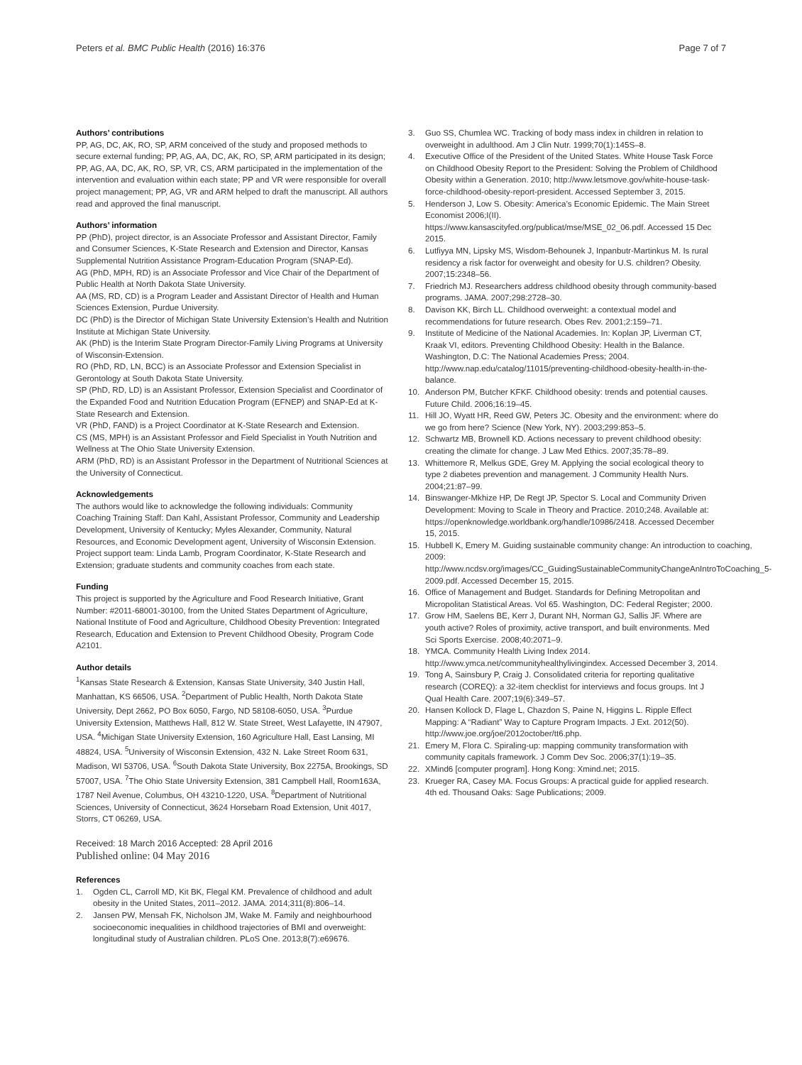Peters et al. BMC Public Health (2016) 16:376 Page 7 of 7
Authors’ contributions
PP, AG, DC, AK, RO, SP, ARM conceived of the study and proposed methods to secure external funding; PP, AG, AA, DC, AK, RO, SP, ARM participated in its design; PP, AG, AA, DC, AK, RO, SP, VR, CS, ARM participated in the implementation of the intervention and evaluation within each state; PP and VR were responsible for overall project management; PP, AG, VR and ARM helped to draft the manuscript. All authors read and approved the final manuscript.
Authors’ information
PP (PhD), project director, is an Associate Professor and Assistant Director, Family and Consumer Sciences, K-State Research and Extension and Director, Kansas Supplemental Nutrition Assistance Program-Education Program (SNAP-Ed).
AG (PhD, MPH, RD) is an Associate Professor and Vice Chair of the Department of Public Health at North Dakota State University.
AA (MS, RD, CD) is a Program Leader and Assistant Director of Health and Human Sciences Extension, Purdue University.
DC (PhD) is the Director of Michigan State University Extension’s Health and Nutrition Institute at Michigan State University.
AK (PhD) is the Interim State Program Director-Family Living Programs at University of Wisconsin-Extension.
RO (PhD, RD, LN, BCC) is an Associate Professor and Extension Specialist in Gerontology at South Dakota State University.
SP (PhD, RD, LD) is an Assistant Professor, Extension Specialist and Coordinator of the Expanded Food and Nutrition Education Program (EFNEP) and SNAP-Ed at K-State Research and Extension.
VR (PhD, FAND) is a Project Coordinator at K-State Research and Extension.
CS (MS, MPH) is an Assistant Professor and Field Specialist in Youth Nutrition and Wellness at The Ohio State University Extension.
ARM (PhD, RD) is an Assistant Professor in the Department of Nutritional Sciences at the University of Connecticut.
Acknowledgements
The authors would like to acknowledge the following individuals: Community Coaching Training Staff: Dan Kahl, Assistant Professor, Community and Leadership Development, University of Kentucky; Myles Alexander, Community, Natural Resources, and Economic Development agent, University of Wisconsin Extension.
Project support team: Linda Lamb, Program Coordinator, K-State Research and Extension; graduate students and community coaches from each state.
Funding
This project is supported by the Agriculture and Food Research Initiative, Grant Number: #2011-68001-30100, from the United States Department of Agriculture, National Institute of Food and Agriculture, Childhood Obesity Prevention: Integrated Research, Education and Extension to Prevent Childhood Obesity, Program Code A2101.
Author details
<sup>1</sup> Kansas State Research & Extension, Kansas State University, 340 Justin Hall, Manhattan, KS 66506, USA. <sup>2</sup>Department of Public Health, North Dakota State University, Dept 2662, PO Box 6050, Fargo, ND 58108-6050, USA. <sup>3</sup>Purdue University Extension, Matthews Hall, 812 W. State Street, West Lafayette, IN 47907, USA. <sup>4</sup>Michigan State University Extension, 160 Agriculture Hall, East Lansing, MI 48824, USA. <sup>5</sup>University of Wisconsin Extension, 432 N. Lake Street Room 631, Madison, WI 53706, USA. <sup>6</sup>South Dakota State University, Box 2275A, Brookings, SD 57007, USA. <sup>7</sup>The Ohio State University Extension, 381 Campbell Hall, Room163A, 1787 Neil Avenue, Columbus, OH 43210-1220, USA. <sup>8</sup>Department of Nutritional Sciences, University of Connecticut, 3624 Horsebarn Road Extension, Unit 4017, Storrs, CT 06269, USA.
Received: 18 March 2016 Accepted: 28 April 2016
Published online: 04 May 2016
References
1. Ogden CL, Carroll MD, Kit BK, Flegal KM. Prevalence of childhood and adult obesity in the United States, 2011–2012. JAMA. 2014;311(8):806–14.
2. Jansen PW, Mensah FK, Nicholson JM, Wake M. Family and neighbourhood socioeconomic inequalities in childhood trajectories of BMI and overweight: longitudinal study of Australian children. PLoS One. 2013;8(7):e69676.
3. Guo SS, Chumlea WC. Tracking of body mass index in children in relation to overweight in adulthood. Am J Clin Nutr. 1999;70(1):145S–8.
4. Executive Office of the President of the United States. White House Task Force on Childhood Obesity Report to the President: Solving the Problem of Childhood Obesity within a Generation. 2010; http://www.letsmove.gov/white-house-task-force-childhood-obesity-report-president. Accessed September 3, 2015.
5. Henderson J, Low S. Obesity: America’s Economic Epidemic. The Main Street Economist 2006;I(II). https://www.kansascityfed.org/publicat/mse/MSE_02_06.pdf. Accessed 15 Dec 2015.
6. Lutfiyya MN, Lipsky MS, Wisdom-Behounek J, Inpanbutr-Martinkus M. Is rural residency a risk factor for overweight and obesity for U.S. children? Obesity. 2007;15:2348–56.
7. Friedrich MJ. Researchers address childhood obesity through community-based programs. JAMA. 2007;298:2728–30.
8. Davison KK, Birch LL. Childhood overweight: a contextual model and recommendations for future research. Obes Rev. 2001;2:159–71.
9. Institute of Medicine of the National Academies. In: Koplan JP, Liverman CT, Kraak VI, editors. Preventing Childhood Obesity: Health in the Balance. Washington, D.C: The National Academies Press; 2004. http://www.nap.edu/catalog/11015/preventing-childhood-obesity-health-in-the-balance.
10. Anderson PM, Butcher KFKF. Childhood obesity: trends and potential causes. Future Child. 2006;16:19–45.
11. Hill JO, Wyatt HR, Reed GW, Peters JC. Obesity and the environment: where do we go from here? Science (New York, NY). 2003;299:853–5.
12. Schwartz MB, Brownell KD. Actions necessary to prevent childhood obesity: creating the climate for change. J Law Med Ethics. 2007;35:78–89.
13. Whittemore R, Melkus GDE, Grey M. Applying the social ecological theory to type 2 diabetes prevention and management. J Community Health Nurs. 2004;21:87–99.
14. Binswanger-Mkhize HP, De Regt JP, Spector S. Local and Community Driven Development: Moving to Scale in Theory and Practice. 2010;248. Available at: https://openknowledge.worldbank.org/handle/10986/2418. Accessed December 15, 2015.
15. Hubbell K, Emery M. Guiding sustainable community change: An introduction to coaching, 2009: http://www.ncdsv.org/images/CC_GuidingSustainableCommunityChangeAnIntroToCoaching_5-2009.pdf. Accessed December 15, 2015.
16. Office of Management and Budget. Standards for Defining Metropolitan and Micropolitan Statistical Areas. Vol 65. Washington, DC: Federal Register; 2000.
17. Grow HM, Saelens BE, Kerr J, Durant NH, Norman GJ, Sallis JF. Where are youth active? Roles of proximity, active transport, and built environments. Med Sci Sports Exercise. 2008;40:2071–9.
18. YMCA. Community Health Living Index 2014. http://www.ymca.net/communityhealthylivingindex. Accessed December 3, 2014.
19. Tong A, Sainsbury P, Craig J. Consolidated criteria for reporting qualitative research (COREQ): a 32-item checklist for interviews and focus groups. Int J Qual Health Care. 2007;19(6):349–57.
20. Hansen Kollock D, Flage L, Chazdon S, Paine N, Higgins L. Ripple Effect Mapping: A “Radiant” Way to Capture Program Impacts. J Ext. 2012(50). http://www.joe.org/joe/2012october/tt6.php.
21. Emery M, Flora C. Spiraling-up: mapping community transformation with community capitals framework. J Comm Dev Soc. 2006;37(1):19–35.
22. XMind6 [computer program]. Hong Kong: Xmind.net; 2015.
23. Krueger RA, Casey MA. Focus Groups: A practical guide for applied research. 4th ed. Thousand Oaks: Sage Publications; 2009.